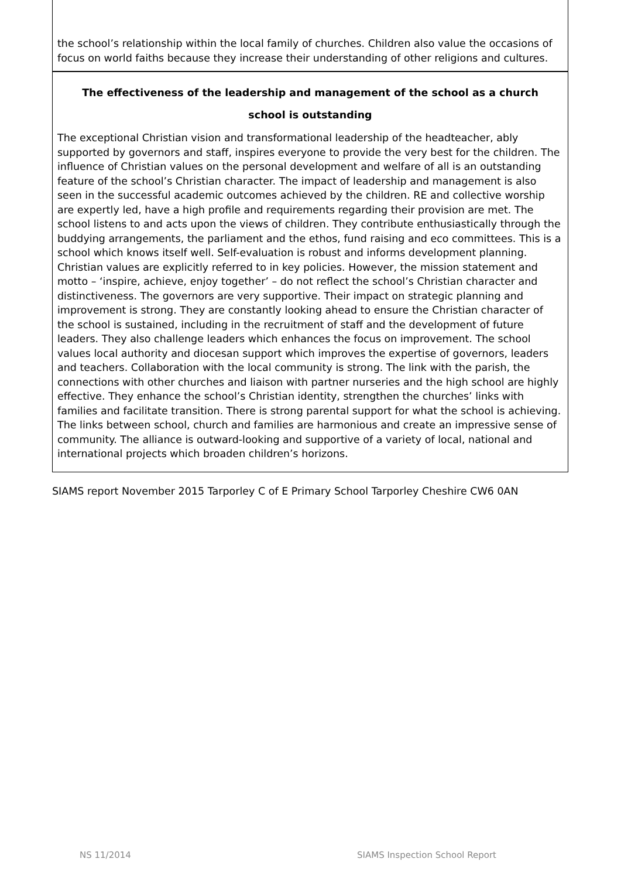the school’s relationship within the local family of churches. Children also value the occasions of focus on world faiths because they increase their understanding of other religions and cultures.
The effectiveness of the leadership and management of the school as a church
school is outstanding
The exceptional Christian vision and transformational leadership of the headteacher, ably supported by governors and staff, inspires everyone to provide the very best for the children. The influence of Christian values on the personal development and welfare of all is an outstanding feature of the school’s Christian character. The impact of leadership and management is also seen in the successful academic outcomes achieved by the children. RE and collective worship are expertly led, have a high profile and requirements regarding their provision are met. The school listens to and acts upon the views of children. They contribute enthusiastically through the buddying arrangements, the parliament and the ethos, fund raising and eco committees. This is a school which knows itself well. Self-evaluation is robust and informs development planning. Christian values are explicitly referred to in key policies. However, the mission statement and motto – ‘inspire, achieve, enjoy together’ – do not reflect the school’s Christian character and distinctiveness. The governors are very supportive. Their impact on strategic planning and improvement is strong. They are constantly looking ahead to ensure the Christian character of the school is sustained, including in the recruitment of staff and the development of future leaders. They also challenge leaders which enhances the focus on improvement. The school values local authority and diocesan support which improves the expertise of governors, leaders and teachers. Collaboration with the local community is strong. The link with the parish, the connections with other churches and liaison with partner nurseries and the high school are highly effective. They enhance the school’s Christian identity, strengthen the churches’ links with families and facilitate transition. There is strong parental support for what the school is achieving. The links between school, church and families are harmonious and create an impressive sense of community. The alliance is outward-looking and supportive of a variety of local, national and international projects which broaden children’s horizons.
SIAMS report November 2015 Tarporley C of E Primary School Tarporley Cheshire CW6 0AN
NS 11/2014 SIAMS Inspection School Report